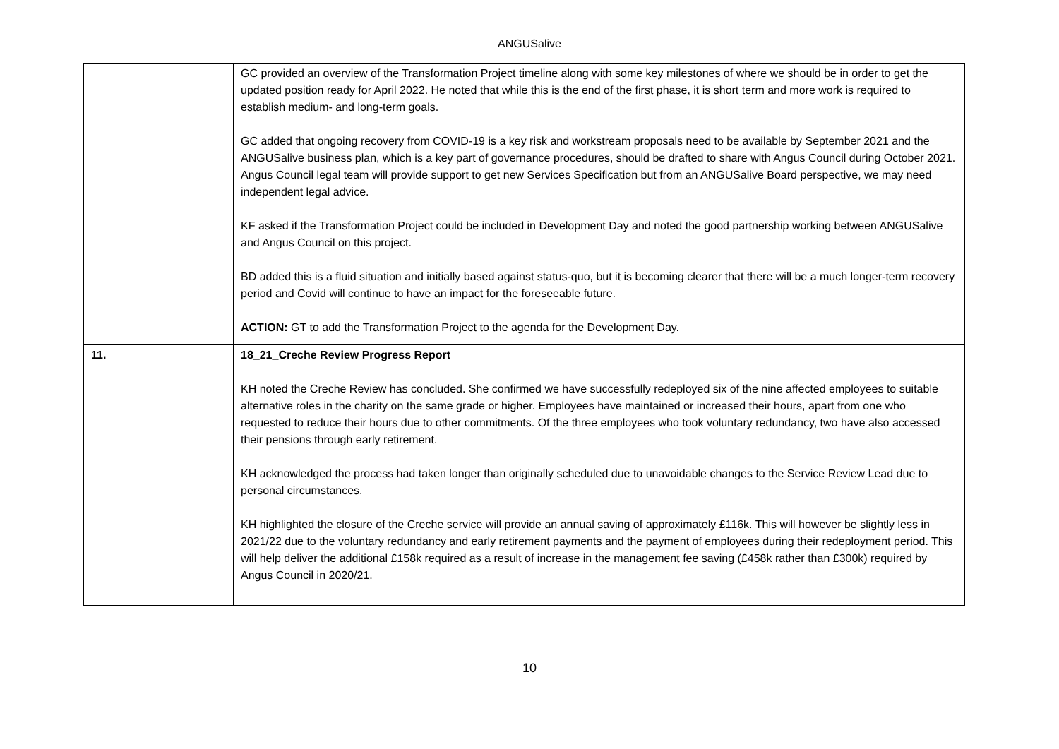ANGUSalive
| | GC provided an overview of the Transformation Project timeline along with some key milestones of where we should be in order to get the updated position ready for April 2022. He noted that while this is the end of the first phase, it is short term and more work is required to establish medium- and long-term goals. GC added that ongoing recovery from COVID-19 is a key risk and workstream proposals need to be available by September 2021 and the ANGUSalive business plan, which is a key part of governance procedures, should be drafted to share with Angus Council during October 2021. Angus Council legal team will provide support to get new Services Specification but from an ANGUSalive Board perspective, we may need independent legal advice. KF asked if the Transformation Project could be included in Development Day and noted the good partnership working between ANGUSalive and Angus Council on this project. BD added this is a fluid situation and initially based against status-quo, but it is becoming clearer that there will be a much longer-term recovery period and Covid will continue to have an impact for the foreseeable future. ACTION: GT to add the Transformation Project to the agenda for the Development Day. |
| 11. | 18_21_Creche Review Progress Report KH noted the Creche Review has concluded. She confirmed we have successfully redeployed six of the nine affected employees to suitable alternative roles in the charity on the same grade or higher. Employees have maintained or increased their hours, apart from one who requested to reduce their hours due to other commitments. Of the three employees who took voluntary redundancy, two have also accessed their pensions through early retirement. KH acknowledged the process had taken longer than originally scheduled due to unavoidable changes to the Service Review Lead due to personal circumstances. KH highlighted the closure of the Creche service will provide an annual saving of approximately £116k. This will however be slightly less in 2021/22 due to the voluntary redundancy and early retirement payments and the payment of employees during their redeployment period. This will help deliver the additional £158k required as a result of increase in the management fee saving (£458k rather than £300k) required by Angus Council in 2020/21. |
10